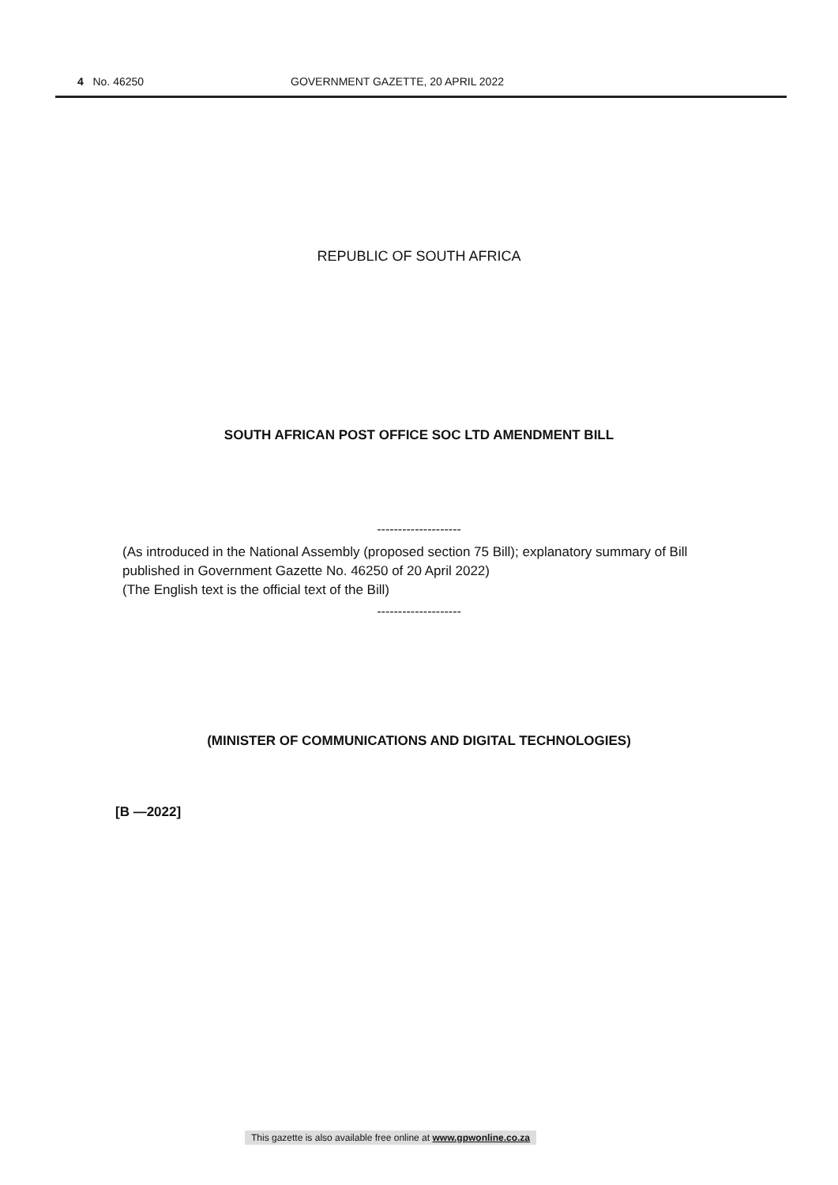4 No. 46250 GOVERNMENT GAZETTE, 20 APRIL 2022
REPUBLIC OF SOUTH AFRICA
SOUTH AFRICAN POST OFFICE SOC LTD AMENDMENT BILL
--------------------
(As introduced in the National Assembly (proposed section 75 Bill); explanatory summary of Bill published in Government Gazette No. 46250 of 20 April 2022)
(The English text is the official text of the Bill)
--------------------
(MINISTER OF COMMUNICATIONS AND DIGITAL TECHNOLOGIES)
[B —2022]
This gazette is also available free online at www.gpwonline.co.za